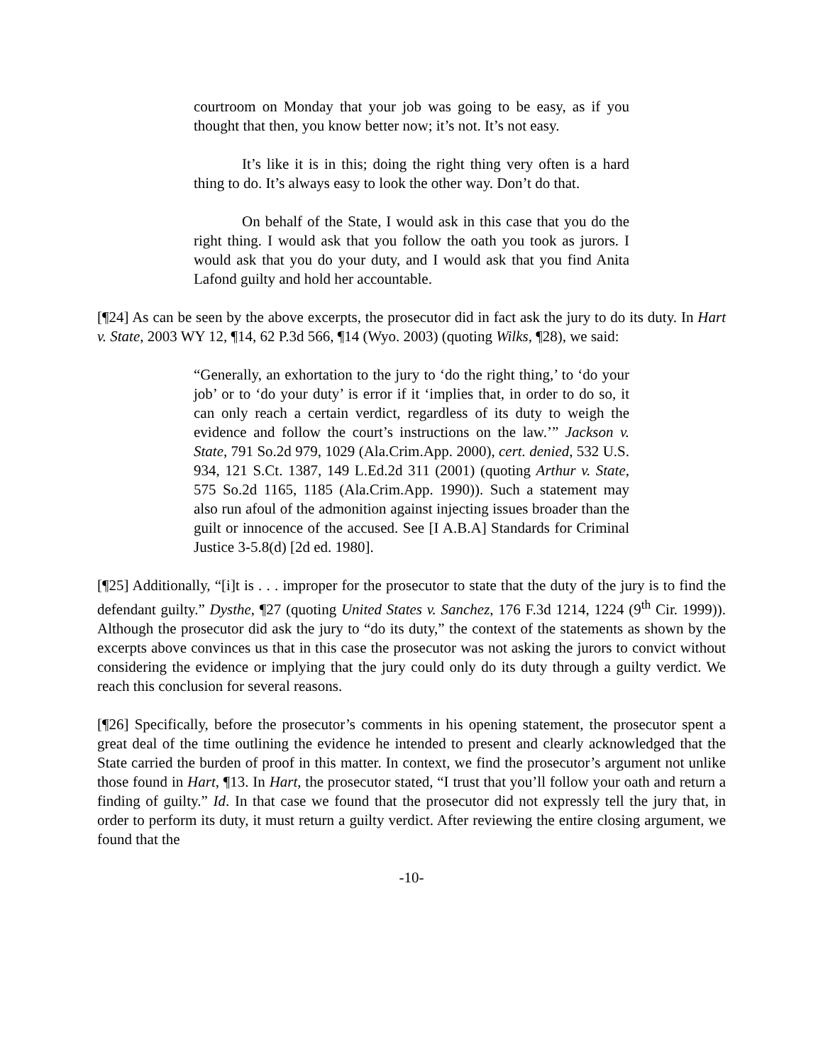courtroom on Monday that your job was going to be easy, as if you thought that then, you know better now; it’s not. It’s not easy.
It’s like it is in this; doing the right thing very often is a hard thing to do. It’s always easy to look the other way. Don’t do that.
On behalf of the State, I would ask in this case that you do the right thing. I would ask that you follow the oath you took as jurors. I would ask that you do your duty, and I would ask that you find Anita Lafond guilty and hold her accountable.
[¶24] As can be seen by the above excerpts, the prosecutor did in fact ask the jury to do its duty. In Hart v. State, 2003 WY 12, ¶14, 62 P.3d 566, ¶14 (Wyo. 2003) (quoting Wilks, ¶28), we said:
“Generally, an exhortation to the jury to ‘do the right thing,’ to ‘do your job’ or to ‘do your duty’ is error if it ‘implies that, in order to do so, it can only reach a certain verdict, regardless of its duty to weigh the evidence and follow the court’s instructions on the law.’” Jackson v. State, 791 So.2d 979, 1029 (Ala.Crim.App. 2000), cert. denied, 532 U.S. 934, 121 S.Ct. 1387, 149 L.Ed.2d 311 (2001) (quoting Arthur v. State, 575 So.2d 1165, 1185 (Ala.Crim.App. 1990)). Such a statement may also run afoul of the admonition against injecting issues broader than the guilt or innocence of the accused. See [I A.B.A] Standards for Criminal Justice 3-5.8(d) [2d ed. 1980].
[¶25] Additionally, “[i]t is . . . improper for the prosecutor to state that the duty of the jury is to find the defendant guilty.” Dysthe, ¶27 (quoting United States v. Sanchez, 176 F.3d 1214, 1224 (9<sup>th</sup> Cir. 1999)). Although the prosecutor did ask the jury to “do its duty,” the context of the statements as shown by the excerpts above convinces us that in this case the prosecutor was not asking the jurors to convict without considering the evidence or implying that the jury could only do its duty through a guilty verdict. We reach this conclusion for several reasons.
[¶26] Specifically, before the prosecutor’s comments in his opening statement, the prosecutor spent a great deal of the time outlining the evidence he intended to present and clearly acknowledged that the State carried the burden of proof in this matter. In context, we find the prosecutor’s argument not unlike those found in Hart, ¶13. In Hart, the prosecutor stated, “I trust that you’ll follow your oath and return a finding of guilty.” Id. In that case we found that the prosecutor did not expressly tell the jury that, in order to perform its duty, it must return a guilty verdict. After reviewing the entire closing argument, we found that the
-10-